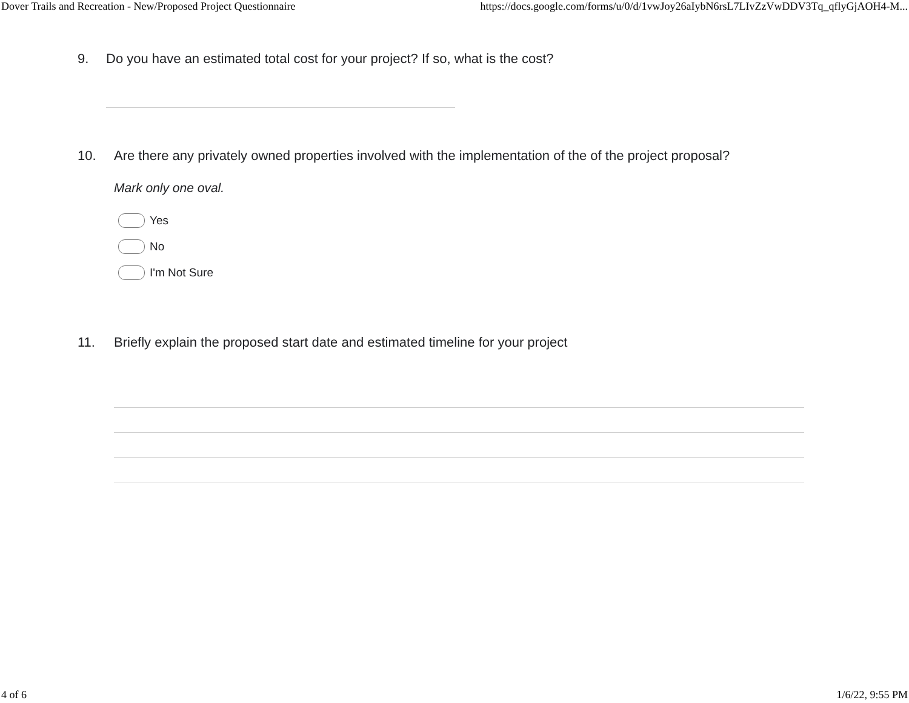Dover Trails and Recreation - New/Proposed Project Questionnaire https://docs.google.com/forms/u/0/d/1vwJoy26aIybN6rsL7LIvZzVwDDV3Tq_qflyGjAOH4-M...
9. Do you have an estimated total cost for your project? If so, what is the cost?
10. Are there any privately owned properties involved with the implementation of the of the project proposal?
Mark only one oval.
Yes
No
I'm Not Sure
11. Briefly explain the proposed start date and estimated timeline for your project
4 of 6 1/6/22, 9:55 PM